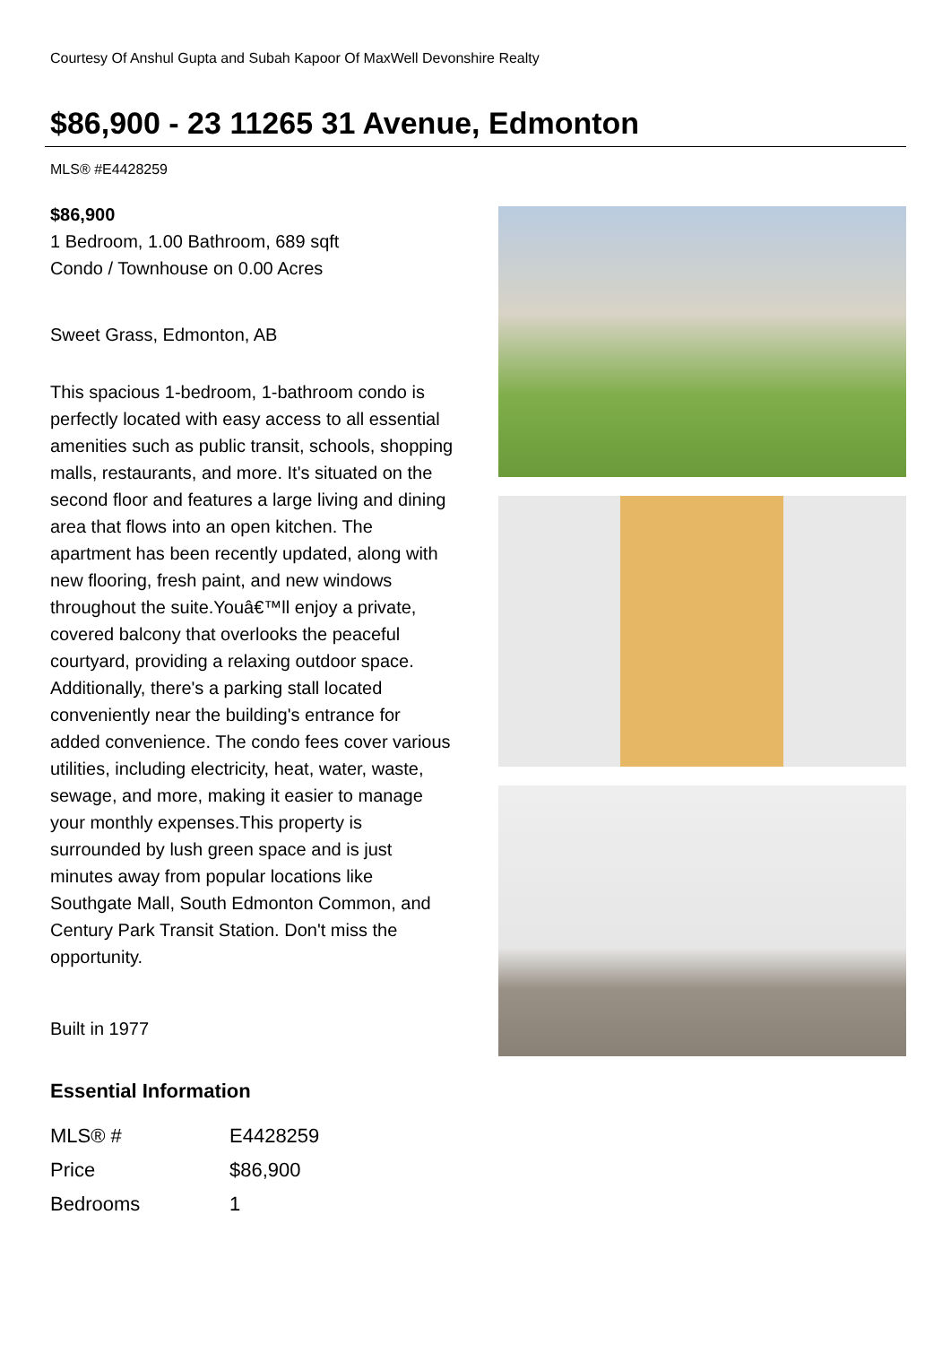Courtesy Of Anshul Gupta and Subah Kapoor Of MaxWell Devonshire Realty
$86,900 - 23 11265 31 Avenue, Edmonton
MLS® #E4428259
$86,900
1 Bedroom, 1.00 Bathroom, 689 sqft
Condo / Townhouse on 0.00 Acres
Sweet Grass, Edmonton, AB
This spacious 1-bedroom, 1-bathroom condo is perfectly located with easy access to all essential amenities such as public transit, schools, shopping malls, restaurants, and more. It's situated on the second floor and features a large living and dining area that flows into an open kitchen. The apartment has been recently updated, along with new flooring, fresh paint, and new windows throughout the suite.Youâ€™ll enjoy a private, covered balcony that overlooks the peaceful courtyard, providing a relaxing outdoor space. Additionally, there's a parking stall located conveniently near the building's entrance for added convenience. The condo fees cover various utilities, including electricity, heat, water, waste, sewage, and more, making it easier to manage your monthly expenses.This property is surrounded by lush green space and is just minutes away from popular locations like Southgate Mall, South Edmonton Common, and Century Park Transit Station. Don't miss the opportunity.
Built in 1977
Essential Information
| MLS® # | E4428259 |
| Price | $86,900 |
| Bedrooms | 1 |